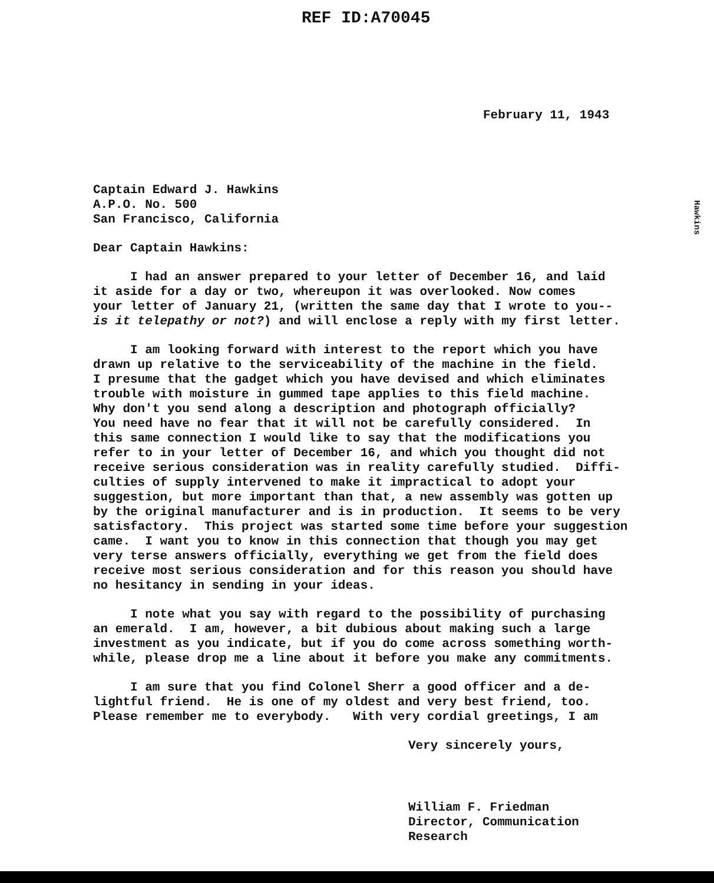REF ID:A70045
February 11, 1943
Hawkins
Captain Edward J. Hawkins A.P.O. No. 500 San Francisco, California
Dear Captain Hawkins:
I had an answer prepared to your letter of December 16, and laid it aside for a day or two, whereupon it was overlooked. Now comes your letter of January 21, (written the same day that I wrote to you-- is it telepathy or not?) and will enclose a reply with my first letter.
I am looking forward with interest to the report which you have drawn up relative to the serviceability of the machine in the field. I presume that the gadget which you have devised and which eliminates trouble with moisture in gummed tape applies to this field machine. Why don't you send along a description and photograph officially? You need have no fear that it will not be carefully considered. In this same connection I would like to say that the modifications you refer to in your letter of December 16, and which you thought did not receive serious consideration was in reality carefully studied. Diffi- culties of supply intervened to make it impractical to adopt your suggestion, but more important than that, a new assembly was gotten up by the original manufacturer and is in production. It seems to be very satisfactory. This project was started some time before your suggestion came. I want you to know in this connection that though you may get very terse answers officially, everything we get from the field does receive most serious consideration and for this reason you should have no hesitancy in sending in your ideas.
I note what you say with regard to the possibility of purchasing an emerald. I am, however, a bit dubious about making such a large investment as you indicate, but if you do come across something worth- while, please drop me a line about it before you make any commitments.
I am sure that you find Colonel Sherr a good officer and a de- lightful friend. He is one of my oldest and very best friend, too. Please remember me to everybody. With very cordial greetings, I am
Very sincerely yours,
William F. Friedman Director, Communication Research